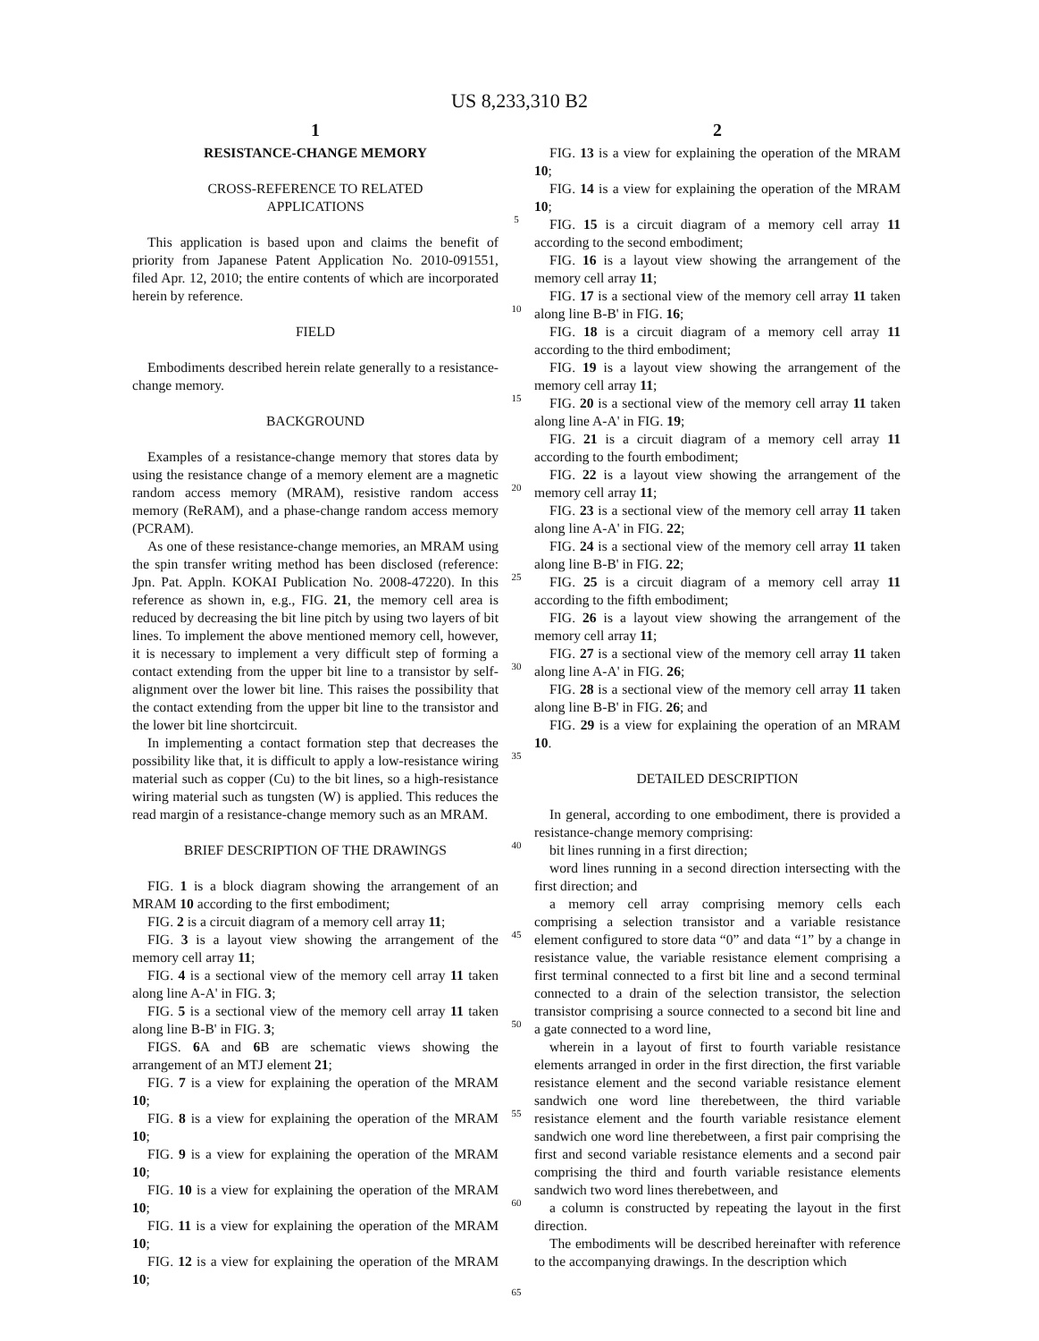US 8,233,310 B2
1
RESISTANCE-CHANGE MEMORY
CROSS-REFERENCE TO RELATED
APPLICATIONS
This application is based upon and claims the benefit of priority from Japanese Patent Application No. 2010-091551, filed Apr. 12, 2010; the entire contents of which are incorporated herein by reference.
FIELD
Embodiments described herein relate generally to a resistance-change memory.
BACKGROUND
Examples of a resistance-change memory that stores data by using the resistance change of a memory element are a magnetic random access memory (MRAM), resistive random access memory (ReRAM), and a phase-change random access memory (PCRAM).
As one of these resistance-change memories, an MRAM using the spin transfer writing method has been disclosed (reference: Jpn. Pat. Appln. KOKAI Publication No. 2008-47220). In this reference as shown in, e.g., FIG. 21, the memory cell area is reduced by decreasing the bit line pitch by using two layers of bit lines. To implement the above mentioned memory cell, however, it is necessary to implement a very difficult step of forming a contact extending from the upper bit line to a transistor by self-alignment over the lower bit line. This raises the possibility that the contact extending from the upper bit line to the transistor and the lower bit line shortcircuit.
In implementing a contact formation step that decreases the possibility like that, it is difficult to apply a low-resistance wiring material such as copper (Cu) to the bit lines, so a high-resistance wiring material such as tungsten (W) is applied. This reduces the read margin of a resistance-change memory such as an MRAM.
BRIEF DESCRIPTION OF THE DRAWINGS
FIG. 1 is a block diagram showing the arrangement of an MRAM 10 according to the first embodiment;
FIG. 2 is a circuit diagram of a memory cell array 11;
FIG. 3 is a layout view showing the arrangement of the memory cell array 11;
FIG. 4 is a sectional view of the memory cell array 11 taken along line A-A' in FIG. 3;
FIG. 5 is a sectional view of the memory cell array 11 taken along line B-B' in FIG. 3;
FIGS. 6 A and 6 B are schematic views showing the arrangement of an MTJ element 21;
FIG. 7 is a view for explaining the operation of the MRAM 10;
FIG. 8 is a view for explaining the operation of the MRAM 10;
FIG. 9 is a view for explaining the operation of the MRAM 10;
FIG. 10 is a view for explaining the operation of the MRAM 10;
FIG. 11 is a view for explaining the operation of the MRAM 10;
FIG. 12 is a view for explaining the operation of the MRAM 10;
5
10
15
20
25
30
35
40
45
50
55
60
65
2
FIG. 13 is a view for explaining the operation of the MRAM 10;
FIG. 14 is a view for explaining the operation of the MRAM 10;
FIG. 15 is a circuit diagram of a memory cell array 11 according to the second embodiment;
FIG. 16 is a layout view showing the arrangement of the memory cell array 11;
FIG. 17 is a sectional view of the memory cell array 11 taken along line B-B' in FIG. 16;
FIG. 18 is a circuit diagram of a memory cell array 11 according to the third embodiment;
FIG. 19 is a layout view showing the arrangement of the memory cell array 11;
FIG. 20 is a sectional view of the memory cell array 11 taken along line A-A' in FIG. 19;
FIG. 21 is a circuit diagram of a memory cell array 11 according to the fourth embodiment;
FIG. 22 is a layout view showing the arrangement of the memory cell array 11;
FIG. 23 is a sectional view of the memory cell array 11 taken along line A-A' in FIG. 22;
FIG. 24 is a sectional view of the memory cell array 11 taken along line B-B' in FIG. 22;
FIG. 25 is a circuit diagram of a memory cell array 11 according to the fifth embodiment;
FIG. 26 is a layout view showing the arrangement of the memory cell array 11;
FIG. 27 is a sectional view of the memory cell array 11 taken along line A-A' in FIG. 26;
FIG. 28 is a sectional view of the memory cell array 11 taken along line B-B' in FIG. 26; and
FIG. 29 is a view for explaining the operation of an MRAM 10.
DETAILED DESCRIPTION
In general, according to one embodiment, there is provided a resistance-change memory comprising:
bit lines running in a first direction;
word lines running in a second direction intersecting with the first direction; and
a memory cell array comprising memory cells each comprising a selection transistor and a variable resistance element configured to store data “0” and data “1” by a change in resistance value, the variable resistance element comprising a first terminal connected to a first bit line and a second terminal connected to a drain of the selection transistor, the selection transistor comprising a source connected to a second bit line and a gate connected to a word line,
wherein in a layout of first to fourth variable resistance elements arranged in order in the first direction, the first variable resistance element and the second variable resistance element sandwich one word line therebetween, the third variable resistance element and the fourth variable resistance element sandwich one word line therebetween, a first pair comprising the first and second variable resistance elements and a second pair comprising the third and fourth variable resistance elements sandwich two word lines therebetween, and
a column is constructed by repeating the layout in the first direction.
The embodiments will be described hereinafter with reference to the accompanying drawings. In the description which